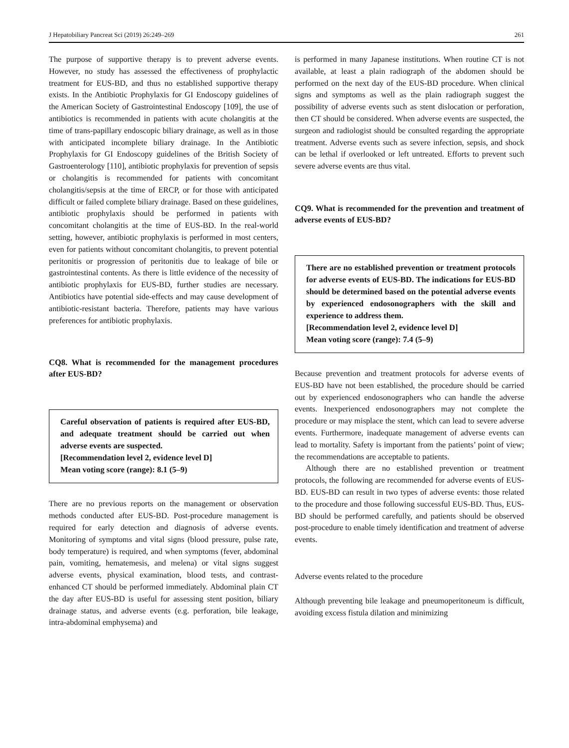J Hepatobiliary Pancreat Sci (2019) 26:249–269 261
The purpose of supportive therapy is to prevent adverse events. However, no study has assessed the effectiveness of prophylactic treatment for EUS-BD, and thus no established supportive therapy exists. In the Antibiotic Prophylaxis for GI Endoscopy guidelines of the American Society of Gastrointestinal Endoscopy [109], the use of antibiotics is recommended in patients with acute cholangitis at the time of trans-papillary endoscopic biliary drainage, as well as in those with anticipated incomplete biliary drainage. In the Antibiotic Prophylaxis for GI Endoscopy guidelines of the British Society of Gastroenterology [110], antibiotic prophylaxis for prevention of sepsis or cholangitis is recommended for patients with concomitant cholangitis/sepsis at the time of ERCP, or for those with anticipated difficult or failed complete biliary drainage. Based on these guidelines, antibiotic prophylaxis should be performed in patients with concomitant cholangitis at the time of EUS-BD. In the real-world setting, however, antibiotic prophylaxis is performed in most centers, even for patients without concomitant cholangitis, to prevent potential peritonitis or progression of peritonitis due to leakage of bile or gastrointestinal contents. As there is little evidence of the necessity of antibiotic prophylaxis for EUS-BD, further studies are necessary. Antibiotics have potential side-effects and may cause development of antibiotic-resistant bacteria. Therefore, patients may have various preferences for antibiotic prophylaxis.
CQ8. What is recommended for the management procedures after EUS-BD?
Careful observation of patients is required after EUS-BD, and adequate treatment should be carried out when adverse events are suspected.
[Recommendation level 2, evidence level D]
Mean voting score (range): 8.1 (5–9)
There are no previous reports on the management or observation methods conducted after EUS-BD. Post-procedure management is required for early detection and diagnosis of adverse events. Monitoring of symptoms and vital signs (blood pressure, pulse rate, body temperature) is required, and when symptoms (fever, abdominal pain, vomiting, hematemesis, and melena) or vital signs suggest adverse events, physical examination, blood tests, and contrast-enhanced CT should be performed immediately. Abdominal plain CT the day after EUS-BD is useful for assessing stent position, biliary drainage status, and adverse events (e.g. perforation, bile leakage, intra-abdominal emphysema) and
is performed in many Japanese institutions. When routine CT is not available, at least a plain radiograph of the abdomen should be performed on the next day of the EUS-BD procedure. When clinical signs and symptoms as well as the plain radiograph suggest the possibility of adverse events such as stent dislocation or perforation, then CT should be considered. When adverse events are suspected, the surgeon and radiologist should be consulted regarding the appropriate treatment. Adverse events such as severe infection, sepsis, and shock can be lethal if overlooked or left untreated. Efforts to prevent such severe adverse events are thus vital.
CQ9. What is recommended for the prevention and treatment of adverse events of EUS-BD?
There are no established prevention or treatment protocols for adverse events of EUS-BD. The indications for EUS-BD should be determined based on the potential adverse events by experienced endosonographers with the skill and experience to address them.
[Recommendation level 2, evidence level D]
Mean voting score (range): 7.4 (5–9)
Because prevention and treatment protocols for adverse events of EUS-BD have not been established, the procedure should be carried out by experienced endosonographers who can handle the adverse events. Inexperienced endosonographers may not complete the procedure or may misplace the stent, which can lead to severe adverse events. Furthermore, inadequate management of adverse events can lead to mortality. Safety is important from the patients’ point of view; the recommendations are acceptable to patients.
Although there are no established prevention or treatment protocols, the following are recommended for adverse events of EUS-BD. EUS-BD can result in two types of adverse events: those related to the procedure and those following successful EUS-BD. Thus, EUS-BD should be performed carefully, and patients should be observed post-procedure to enable timely identification and treatment of adverse events.
Adverse events related to the procedure
Although preventing bile leakage and pneumoperitoneum is difficult, avoiding excess fistula dilation and minimizing